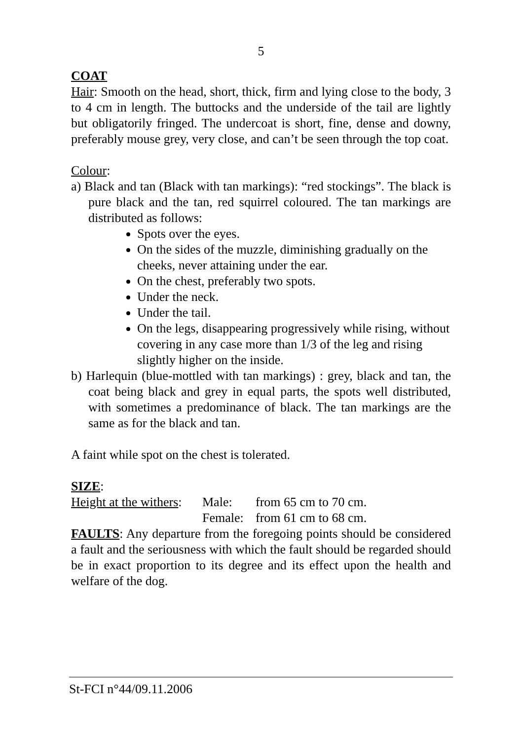5
COAT
Hair: Smooth on the head, short, thick, firm and lying close to the body, 3 to 4 cm in length. The buttocks and the underside of the tail are lightly but obligatorily fringed. The undercoat is short, fine, dense and downy, preferably mouse grey, very close, and can’t be seen through the top coat.
Colour:
a) Black and tan (Black with tan markings): “red stockings”. The black is pure black and the tan, red squirrel coloured. The tan markings are distributed as follows:
Spots over the eyes.
On the sides of the muzzle, diminishing gradually on the cheeks, never attaining under the ear.
On the chest, preferably two spots.
Under the neck.
Under the tail.
On the legs, disappearing progressively while rising, without covering in any case more than 1/3 of the leg and rising slightly higher on the inside.
b) Harlequin (blue-mottled with tan markings) : grey, black and tan, the coat being black and grey in equal parts, the spots well distributed, with sometimes a predominance of black. The tan markings are the same as for the black and tan.
A faint while spot on the chest is tolerated.
SIZE:
| Height at the withers : | Male: | from 65 cm to 70 cm. |
| | Female: | from 61 cm to 68 cm. |
FAULTS: Any departure from the foregoing points should be considered a fault and the seriousness with which the fault should be regarded should be in exact proportion to its degree and its effect upon the health and welfare of the dog.
St-FCI n°44/09.11.2006